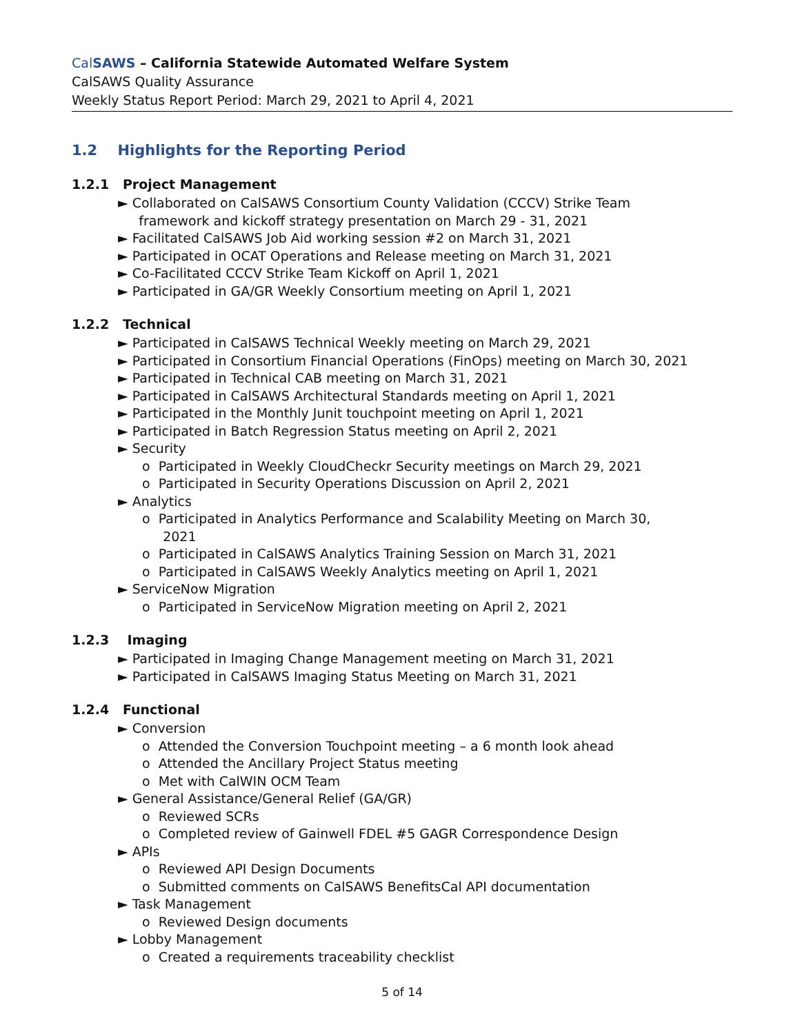Cal SAWS – California Statewide Automated Welfare System
CalSAWS Quality Assurance
Weekly Status Report Period: March 29, 2021 to April 4, 2021
1.2 Highlights for the Reporting Period
1.2.1 Project Management
► Collaborated on CalSAWS Consortium County Validation (CCCV) Strike Team
framework and kickoff strategy presentation on March 29 - 31, 2021
► Facilitated CalSAWS Job Aid working session #2 on March 31, 2021
► Participated in OCAT Operations and Release meeting on March 31, 2021
► Co-Facilitated CCCV Strike Team Kickoff on April 1, 2021
► Participated in GA/GR Weekly Consortium meeting on April 1, 2021
1.2.2 Technical
► Participated in CalSAWS Technical Weekly meeting on March 29, 2021
► Participated in Consortium Financial Operations (FinOps) meeting on March 30, 2021
► Participated in Technical CAB meeting on March 31, 2021
► Participated in CalSAWS Architectural Standards meeting on April 1, 2021
► Participated in the Monthly Junit touchpoint meeting on April 1, 2021
► Participated in Batch Regression Status meeting on April 2, 2021
► Security
o Participated in Weekly CloudCheckr Security meetings on March 29, 2021
o Participated in Security Operations Discussion on April 2, 2021
► Analytics
o Participated in Analytics Performance and Scalability Meeting on March 30,
2021
o Participated in CalSAWS Analytics Training Session on March 31, 2021
o Participated in CalSAWS Weekly Analytics meeting on April 1, 2021
► ServiceNow Migration
o Participated in ServiceNow Migration meeting on April 2, 2021
1.2.3 Imaging
► Participated in Imaging Change Management meeting on March 31, 2021
► Participated in CalSAWS Imaging Status Meeting on March 31, 2021
1.2.4 Functional
► Conversion
o Attended the Conversion Touchpoint meeting – a 6 month look ahead
o Attended the Ancillary Project Status meeting
o Met with CalWIN OCM Team
► General Assistance/General Relief (GA/GR)
o Reviewed SCRs
o Completed review of Gainwell FDEL #5 GAGR Correspondence Design
► APIs
o Reviewed API Design Documents
o Submitted comments on CalSAWS BenefitsCal API documentation
► Task Management
o Reviewed Design documents
► Lobby Management
o Created a requirements traceability checklist
5 of 14